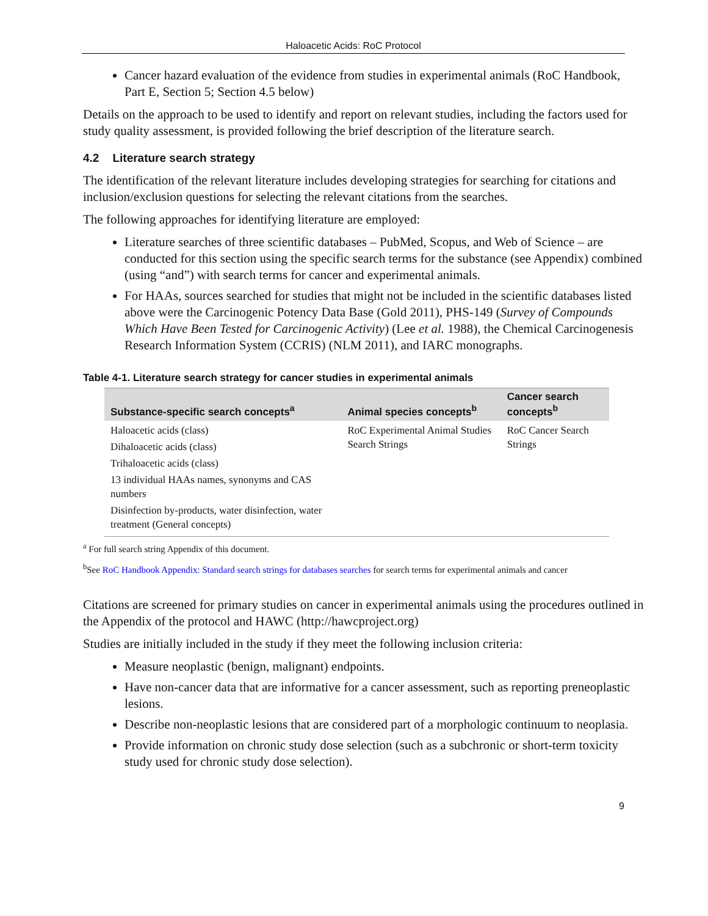Haloacetic Acids: RoC Protocol
Cancer hazard evaluation of the evidence from studies in experimental animals (RoC Handbook, Part E, Section 5; Section 4.5 below)
Details on the approach to be used to identify and report on relevant studies, including the factors used for study quality assessment, is provided following the brief description of the literature search.
4.2 Literature search strategy
The identification of the relevant literature includes developing strategies for searching for citations and inclusion/exclusion questions for selecting the relevant citations from the searches.
The following approaches for identifying literature are employed:
Literature searches of three scientific databases – PubMed, Scopus, and Web of Science – are conducted for this section using the specific search terms for the substance (see Appendix) combined (using “and”) with search terms for cancer and experimental animals.
For HAAs, sources searched for studies that might not be included in the scientific databases listed above were the Carcinogenic Potency Data Base (Gold 2011), PHS-149 (Survey of Compounds Which Have Been Tested for Carcinogenic Activity) (Lee et al. 1988), the Chemical Carcinogenesis Research Information System (CCRIS) (NLM 2011), and IARC monographs.
Table 4-1. Literature search strategy for cancer studies in experimental animals
| Substance-specific search concepts<sup>a</sup> | Animal species concepts<sup>b</sup> | Cancer search concepts<sup>b</sup> |
| --- | --- | --- |
| Haloacetic acids (class) Dihaloacetic acids (class) Trihaloacetic acids (class) 13 individual HAAs names, synonyms and CAS numbers Disinfection by-products, water disinfection, water treatment (General concepts) | RoC Experimental Animal Studies Search Strings | RoC Cancer Search Strings |
<sup>a</sup> For full search string Appendix of this document.
<sup>b</sup> See RoC Handbook Appendix: Standard search strings for databases searches for search terms for experimental animals and cancer
Citations are screened for primary studies on cancer in experimental animals using the procedures outlined in the Appendix of the protocol and HAWC (http://hawcproject.org)
Studies are initially included in the study if they meet the following inclusion criteria:
Measure neoplastic (benign, malignant) endpoints.
Have non-cancer data that are informative for a cancer assessment, such as reporting preneoplastic lesions.
Describe non-neoplastic lesions that are considered part of a morphologic continuum to neoplasia.
Provide information on chronic study dose selection (such as a subchronic or short-term toxicity study used for chronic study dose selection).
9